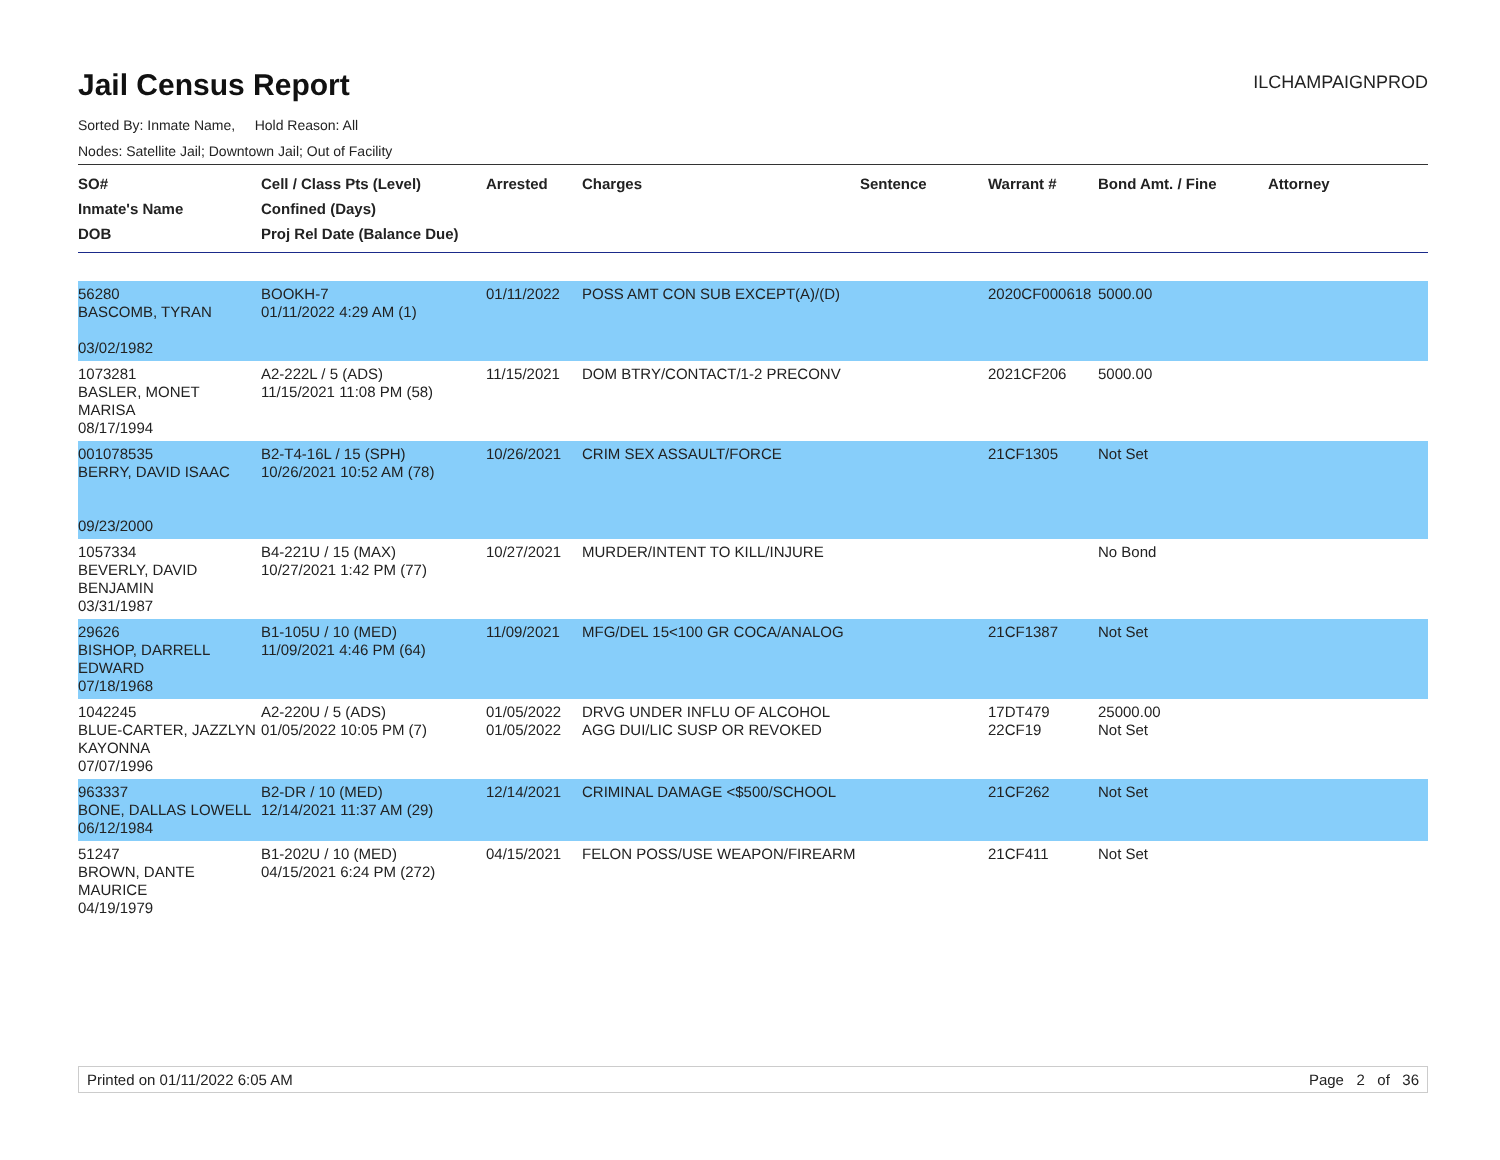Jail Census Report
ILCHAMPAIGNPROD
Sorted By: Inmate Name, Hold Reason: All
Nodes: Satellite Jail; Downtown Jail; Out of Facility
| SO# Inmate's Name DOB | Cell / Class Pts (Level) Confined (Days) Proj Rel Date (Balance Due) | Arrested | Charges | Sentence | Warrant # | Bond Amt. / Fine | Attorney |
| --- | --- | --- | --- | --- | --- | --- | --- |
| 56280 BASCOMB, TYRAN 03/02/1982 | BOOKH-7 01/11/2022 4:29 AM (1) | 01/11/2022 | POSS AMT CON SUB EXCEPT(A)/(D) | | 2020CF000618 | 5000.00 | |
| 1073281 BASLER, MONET MARISA 08/17/1994 | A2-222L / 5 (ADS) 11/15/2021 11:08 PM (58) | 11/15/2021 | DOM BTRY/CONTACT/1-2 PRECONV | | 2021CF206 | 5000.00 | |
| 001078535 BERRY, DAVID ISAAC 09/23/2000 | B2-T4-16L / 15 (SPH) 10/26/2021 10:52 AM (78) | 10/26/2021 | CRIM SEX ASSAULT/FORCE | | 21CF1305 | Not Set | |
| 1057334 BEVERLY, DAVID BENJAMIN 03/31/1987 | B4-221U / 15 (MAX) 10/27/2021 1:42 PM (77) | 10/27/2021 | MURDER/INTENT TO KILL/INJURE | | | No Bond | |
| 29626 BISHOP, DARRELL EDWARD 07/18/1968 | B1-105U / 10 (MED) 11/09/2021 4:46 PM (64) | 11/09/2021 | MFG/DEL 15<100 GR COCA/ANALOG | | 21CF1387 | Not Set | |
| 1042245 BLUE-CARTER, JAZZLYN KAYONNA 07/07/1996 | A2-220U / 5 (ADS) 01/05/2022 10:05 PM (7) | 01/05/2022 01/05/2022 | DRVG UNDER INFLU OF ALCOHOL AGG DUI/LIC SUSP OR REVOKED | | 17DT479 22CF19 | 25000.00 Not Set | |
| 963337 BONE, DALLAS LOWELL 06/12/1984 | B2-DR / 10 (MED) 12/14/2021 11:37 AM (29) | 12/14/2021 | CRIMINAL DAMAGE <$500/SCHOOL | | 21CF262 | Not Set | |
| 51247 BROWN, DANTE MAURICE 04/19/1979 | B1-202U / 10 (MED) 04/15/2021 6:24 PM (272) | 04/15/2021 | FELON POSS/USE WEAPON/FIREARM | | 21CF411 | Not Set | |
Printed on 01/11/2022 6:05 AM Page 2 of 36